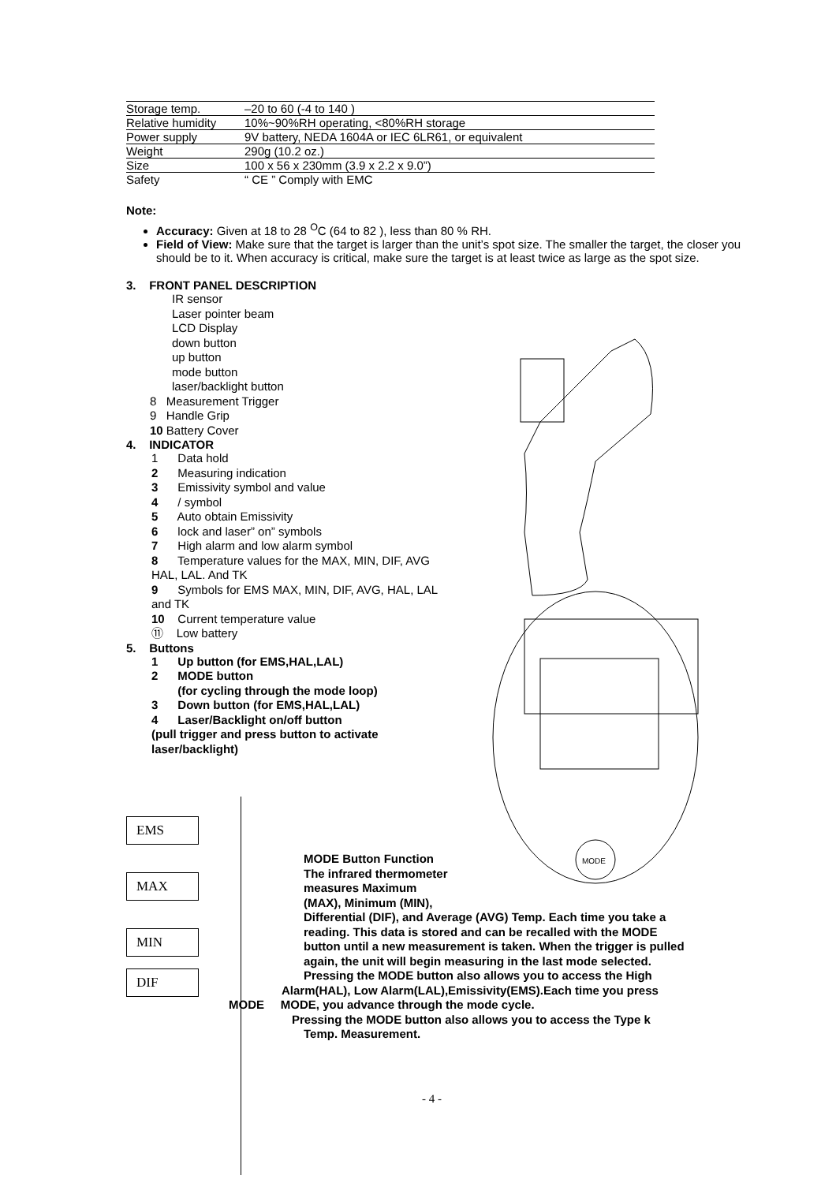| Storage temp. | –20 to 60 (-4 to 140 ) |
| Relative humidity | 10%~90%RH operating, <80%RH storage |
| Power supply | 9V battery, NEDA 1604A or IEC 6LR61, or equivalent |
| Weight | 290g (10.2 oz.) |
| Size | 100 x 56 x 230mm (3.9 x 2.2 x 9.0”) |
| Safety | “ CE ” Comply with EMC |
Note:
Accuracy: Given at 18 to 28 <sup>O</sup>C (64 to 82 ), less than 80 % RH.
Field of View: Make sure that the target is larger than the unit’s spot size. The smaller the target, the closer you should be to it. When accuracy is critical, make sure the target is at least twice as large as the spot size.
3. FRONT PANEL DESCRIPTION
IR sensor
Laser pointer beam
LCD Display
down button
up button
mode button
laser/backlight button
8 Measurement Trigger
9 Handle Grip
10 Battery Cover
4. INDICATOR
1 Data hold
2 Measuring indication
3 Emissivity symbol and value
4 / symbol
5 Auto obtain Emissivity
6 lock and laser” on” symbols
7 High alarm and low alarm symbol
8 Temperature values for the MAX, MIN, DIF, AVG HAL, LAL. And TK
9 Symbols for EMS MAX, MIN, DIF, AVG, HAL, LAL and TK
10 Current temperature value
⑪ Low battery
5. Buttons
1 Up button (for EMS,HAL,LAL)
2 MODE button
(for cycling through the mode loop)
3 Down button (for EMS,HAL,LAL)
4 Laser/Backlight on/off button
(pull trigger and press button to activate laser/backlight)
MODE
EMS
MAX
MIN
DIF
MODE Button Function
The infrared thermometer measures Maximum (MAX), Minimum (MIN),
Differential (DIF), and Average (AVG) Temp. Each time you take a reading. This data is stored and can be recalled with the MODE button until a new measurement is taken. When the trigger is pulled again, the unit will begin measuring in the last mode selected.
Pressing the MODE button also allows you to access the High
Alarm(HAL), Low Alarm(LAL),Emissivity(EMS).Each time you press
MODE MODE, you advance through the mode cycle.
Pressing the MODE button also allows you to access the Type k
Temp. Measurement.
- 4 -